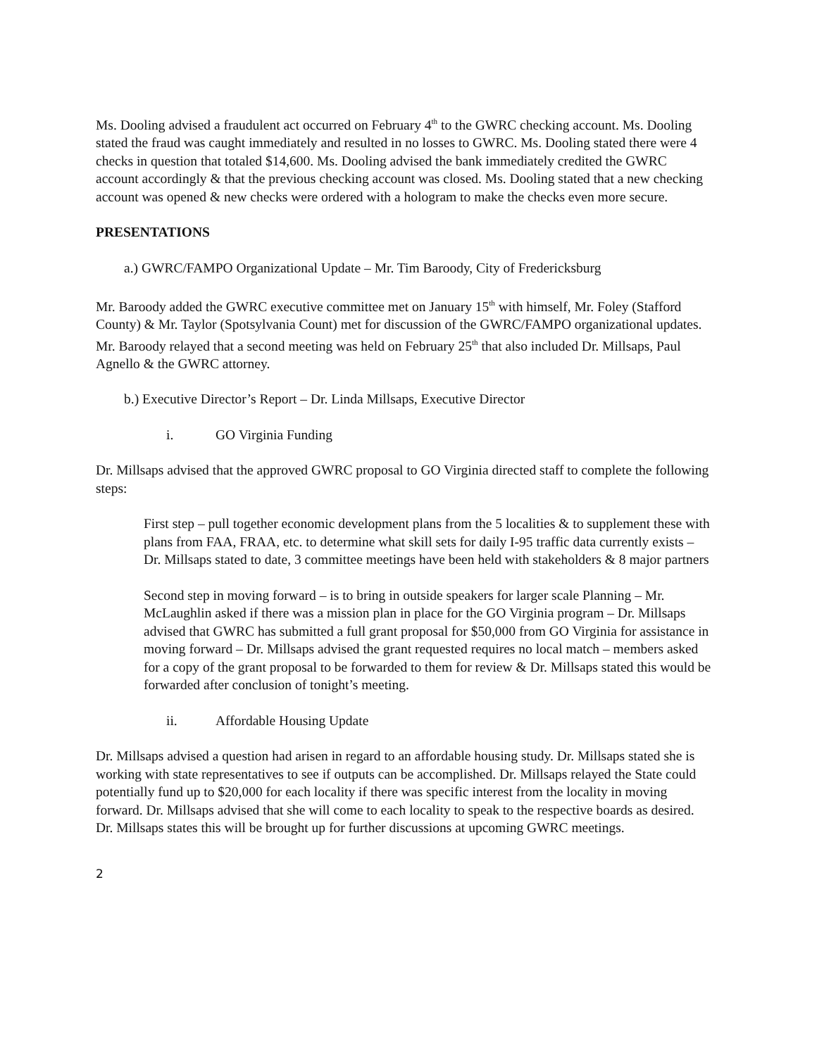Ms. Dooling advised a fraudulent act occurred on February 4<sup>th</sup> to the GWRC checking account. Ms. Dooling stated the fraud was caught immediately and resulted in no losses to GWRC. Ms. Dooling stated there were 4 checks in question that totaled $14,600. Ms. Dooling advised the bank immediately credited the GWRC account accordingly & that the previous checking account was closed. Ms. Dooling stated that a new checking account was opened & new checks were ordered with a hologram to make the checks even more secure.
PRESENTATIONS
a.) GWRC/FAMPO Organizational Update – Mr. Tim Baroody, City of Fredericksburg
Mr. Baroody added the GWRC executive committee met on January 15<sup>th</sup> with himself, Mr. Foley (Stafford County) & Mr. Taylor (Spotsylvania Count) met for discussion of the GWRC/FAMPO organizational updates. Mr. Baroody relayed that a second meeting was held on February 25<sup>th</sup> that also included Dr. Millsaps, Paul Agnello & the GWRC attorney.
b.) Executive Director’s Report – Dr. Linda Millsaps, Executive Director
i. GO Virginia Funding
Dr. Millsaps advised that the approved GWRC proposal to GO Virginia directed staff to complete the following steps:
First step – pull together economic development plans from the 5 localities & to supplement these with plans from FAA, FRAA, etc. to determine what skill sets for daily I-95 traffic data currently exists – Dr. Millsaps stated to date, 3 committee meetings have been held with stakeholders & 8 major partners
Second step in moving forward – is to bring in outside speakers for larger scale Planning – Mr. McLaughlin asked if there was a mission plan in place for the GO Virginia program – Dr. Millsaps advised that GWRC has submitted a full grant proposal for $50,000 from GO Virginia for assistance in moving forward – Dr. Millsaps advised the grant requested requires no local match – members asked for a copy of the grant proposal to be forwarded to them for review & Dr. Millsaps stated this would be forwarded after conclusion of tonight’s meeting.
ii. Affordable Housing Update
Dr. Millsaps advised a question had arisen in regard to an affordable housing study. Dr. Millsaps stated she is working with state representatives to see if outputs can be accomplished. Dr. Millsaps relayed the State could potentially fund up to $20,000 for each locality if there was specific interest from the locality in moving forward. Dr. Millsaps advised that she will come to each locality to speak to the respective boards as desired. Dr. Millsaps states this will be brought up for further discussions at upcoming GWRC meetings.
2